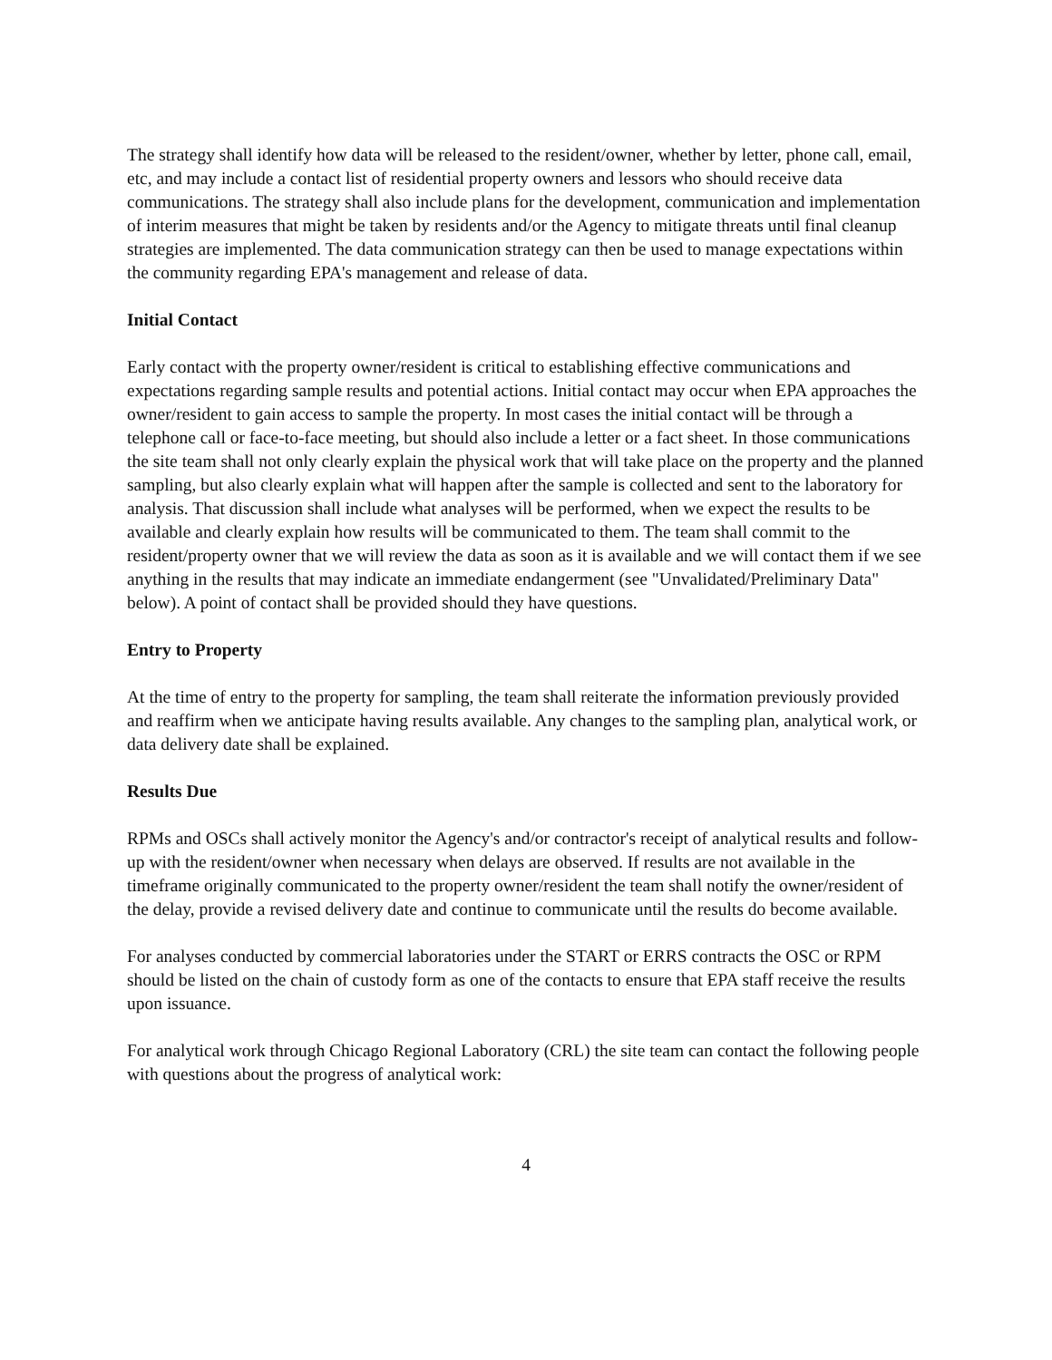The strategy shall identify how data will be released to the resident/owner, whether by letter, phone call, email, etc, and may include a contact list of residential property owners and lessors who should receive data communications. The strategy shall also include plans for the development, communication and implementation of interim measures that might be taken by residents and/or the Agency to mitigate threats until final cleanup strategies are implemented. The data communication strategy can then be used to manage expectations within the community regarding EPA's management and release of data.
Initial Contact
Early contact with the property owner/resident is critical to establishing effective communications and expectations regarding sample results and potential actions. Initial contact may occur when EPA approaches the owner/resident to gain access to sample the property. In most cases the initial contact will be through a telephone call or face-to-face meeting, but should also include a letter or a fact sheet. In those communications the site team shall not only clearly explain the physical work that will take place on the property and the planned sampling, but also clearly explain what will happen after the sample is collected and sent to the laboratory for analysis. That discussion shall include what analyses will be performed, when we expect the results to be available and clearly explain how results will be communicated to them. The team shall commit to the resident/property owner that we will review the data as soon as it is available and we will contact them if we see anything in the results that may indicate an immediate endangerment (see "Unvalidated/Preliminary Data" below). A point of contact shall be provided should they have questions.
Entry to Property
At the time of entry to the property for sampling, the team shall reiterate the information previously provided and reaffirm when we anticipate having results available. Any changes to the sampling plan, analytical work, or data delivery date shall be explained.
Results Due
RPMs and OSCs shall actively monitor the Agency's and/or contractor's receipt of analytical results and follow-up with the resident/owner when necessary when delays are observed. If results are not available in the timeframe originally communicated to the property owner/resident the team shall notify the owner/resident of the delay, provide a revised delivery date and continue to communicate until the results do become available.
For analyses conducted by commercial laboratories under the START or ERRS contracts the OSC or RPM should be listed on the chain of custody form as one of the contacts to ensure that EPA staff receive the results upon issuance.
For analytical work through Chicago Regional Laboratory (CRL) the site team can contact the following people with questions about the progress of analytical work:
4